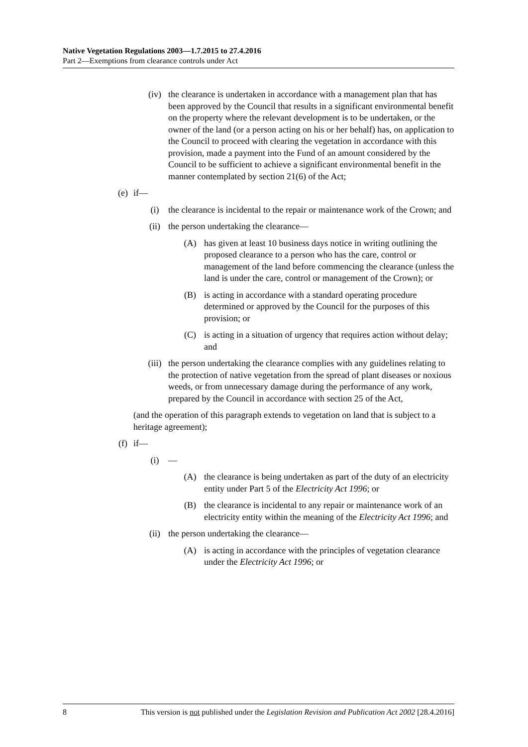Native Vegetation Regulations 2003—1.7.2015 to 27.4.2016
Part 2—Exemptions from clearance controls under Act
(iv) the clearance is undertaken in accordance with a management plan that has been approved by the Council that results in a significant environmental benefit on the property where the relevant development is to be undertaken, or the owner of the land (or a person acting on his or her behalf) has, on application to the Council to proceed with clearing the vegetation in accordance with this provision, made a payment into the Fund of an amount considered by the Council to be sufficient to achieve a significant environmental benefit in the manner contemplated by section 21(6) of the Act;
(e) if—
(i) the clearance is incidental to the repair or maintenance work of the Crown; and
(ii) the person undertaking the clearance—
(A) has given at least 10 business days notice in writing outlining the proposed clearance to a person who has the care, control or management of the land before commencing the clearance (unless the land is under the care, control or management of the Crown); or
(B) is acting in accordance with a standard operating procedure determined or approved by the Council for the purposes of this provision; or
(C) is acting in a situation of urgency that requires action without delay; and
(iii) the person undertaking the clearance complies with any guidelines relating to the protection of native vegetation from the spread of plant diseases or noxious weeds, or from unnecessary damage during the performance of any work, prepared by the Council in accordance with section 25 of the Act,
(and the operation of this paragraph extends to vegetation on land that is subject to a heritage agreement);
(f) if—
(i) —
(A) the clearance is being undertaken as part of the duty of an electricity entity under Part 5 of the Electricity Act 1996; or
(B) the clearance is incidental to any repair or maintenance work of an electricity entity within the meaning of the Electricity Act 1996; and
(ii) the person undertaking the clearance—
(A) is acting in accordance with the principles of vegetation clearance under the Electricity Act 1996; or
8 This version is not published under the Legislation Revision and Publication Act 2002 [28.4.2016]